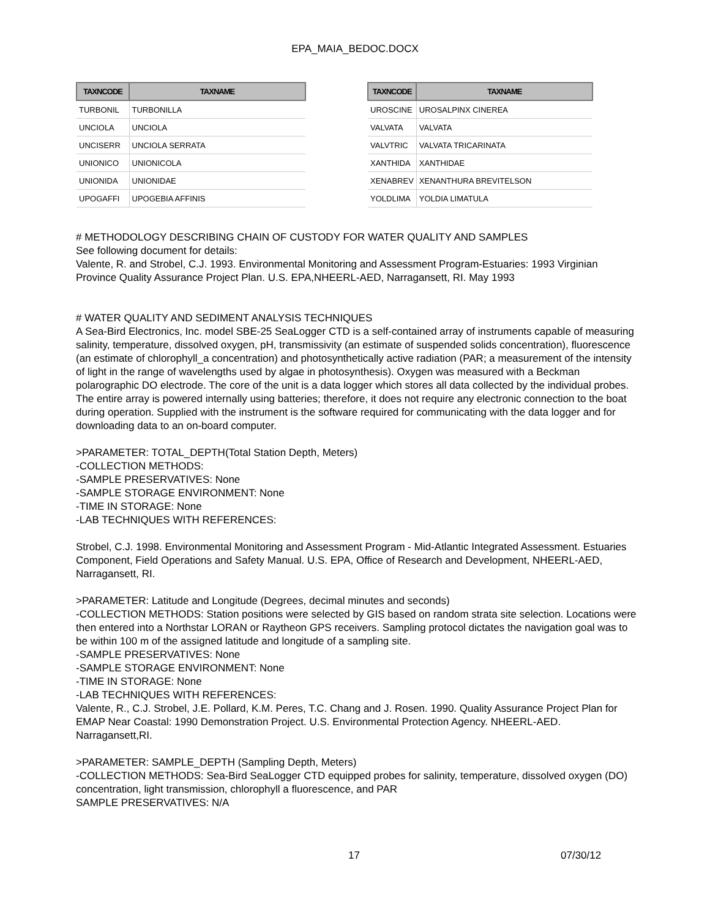EPA_MAIA_BEDOC.DOCX
| TAXNCODE | TAXNAME |
| --- | --- |
| TURBONIL | TURBONILLA |
| UNCIOLA | UNCIOLA |
| UNCISERR | UNCIOLA SERRATA |
| UNIONICO | UNIONICOLA |
| UNIONIDA | UNIONIDAE |
| UPOGAFFI | UPOGEBIA AFFINIS |
| TAXNCODE | TAXNAME |
| --- | --- |
| UROSCINE | UROSALPINX CINEREA |
| VALVATA | VALVATA |
| VALVTRIC | VALVATA TRICARINATA |
| XANTHIDA | XANTHIDAE |
| XENABREV | XENANTHURA BREVITELSON |
| YOLDLIMA | YOLDIA LIMATULA |
# METHODOLOGY DESCRIBING CHAIN OF CUSTODY FOR WATER QUALITY AND SAMPLES
See following document for details:
Valente, R. and Strobel, C.J. 1993. Environmental Monitoring and Assessment Program-Estuaries: 1993 Virginian Province Quality Assurance Project Plan. U.S. EPA,NHEERL-AED, Narragansett, RI. May 1993
# WATER QUALITY AND SEDIMENT ANALYSIS TECHNIQUES
A Sea-Bird Electronics, Inc. model SBE-25 SeaLogger CTD is a self-contained array of instruments capable of measuring salinity, temperature, dissolved oxygen, pH, transmissivity (an estimate of suspended solids concentration), fluorescence (an estimate of chlorophyll_a concentration) and photosynthetically active radiation (PAR; a measurement of the intensity of light in the range of wavelengths used by algae in photosynthesis). Oxygen was measured with a Beckman polarographic DO electrode. The core of the unit is a data logger which stores all data collected by the individual probes. The entire array is powered internally using batteries; therefore, it does not require any electronic connection to the boat during operation. Supplied with the instrument is the software required for communicating with the data logger and for downloading data to an on-board computer.
>PARAMETER: TOTAL_DEPTH(Total Station Depth, Meters)
-COLLECTION METHODS:
-SAMPLE PRESERVATIVES: None
-SAMPLE STORAGE ENVIRONMENT: None
-TIME IN STORAGE: None
-LAB TECHNIQUES WITH REFERENCES:
Strobel, C.J. 1998. Environmental Monitoring and Assessment Program - Mid-Atlantic Integrated Assessment. Estuaries Component, Field Operations and Safety Manual. U.S. EPA, Office of Research and Development, NHEERL-AED, Narragansett, RI.
>PARAMETER: Latitude and Longitude (Degrees, decimal minutes and seconds)
-COLLECTION METHODS: Station positions were selected by GIS based on random strata site selection. Locations were then entered into a Northstar LORAN or Raytheon GPS receivers. Sampling protocol dictates the navigation goal was to be within 100 m of the assigned latitude and longitude of a sampling site.
-SAMPLE PRESERVATIVES: None
-SAMPLE STORAGE ENVIRONMENT: None
-TIME IN STORAGE: None
-LAB TECHNIQUES WITH REFERENCES:
Valente, R., C.J. Strobel, J.E. Pollard, K.M. Peres, T.C. Chang and J. Rosen. 1990. Quality Assurance Project Plan for EMAP Near Coastal: 1990 Demonstration Project. U.S. Environmental Protection Agency. NHEERL-AED. Narragansett,RI.
>PARAMETER: SAMPLE_DEPTH (Sampling Depth, Meters)
-COLLECTION METHODS: Sea-Bird SeaLogger CTD equipped probes for salinity, temperature, dissolved oxygen (DO) concentration, light transmission, chlorophyll a fluorescence, and PAR
SAMPLE PRESERVATIVES: N/A
17 07/30/12